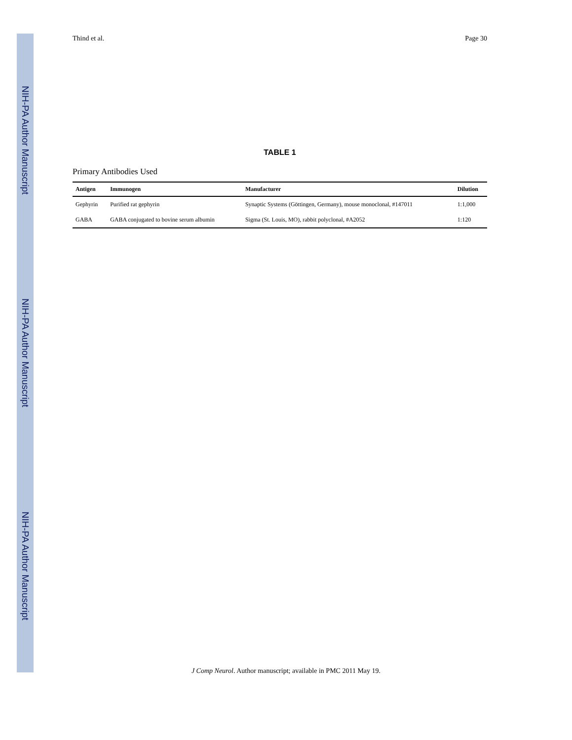NIH-PA Author Manuscript
NIH-PA Author Manuscript
NIH-PA Author Manuscript
Thind et al. Page 30
TABLE 1
Primary Antibodies Used
| Antigen | Immunogen | Manufacturer | Dilution |
| --- | --- | --- | --- |
| Gephyrin | Purified rat gephyrin | Synaptic Systems (Göttingen, Germany), mouse monoclonal, #147011 | 1:1,000 |
| GABA | GABA conjugated to bovine serum albumin | Sigma (St. Louis, MO), rabbit polyclonal, #A2052 | 1:120 |
J Comp Neurol. Author manuscript; available in PMC 2011 May 19.